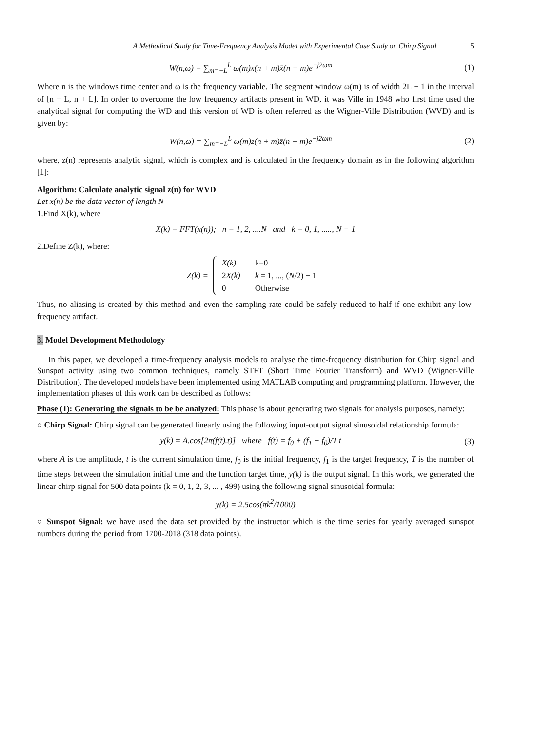A Methodical Study for Time-Frequency Analysis Model with Experimental Case Study on Chirp Signal 5
W(n,ω) = ∑<sub>m=−L</sub><sup>L</sup> ω(m)x(n + m)x̄(n − m)e<sup>−j2ωm</sup> (1)
Where n is the windows time center and ω is the frequency variable. The segment window ω(m) is of width 2L + 1 in the interval of [n − L, n + L]. In order to overcome the low frequency artifacts present in WD, it was Ville in 1948 who first time used the analytical signal for computing the WD and this version of WD is often referred as the Wigner-Ville Distribution (WVD) and is given by:
W(n,ω) = ∑<sub>m=−L</sub><sup>L</sup> ω(m)z(n + m)z̄(n − m)e<sup>−j2ωm</sup> (2)
where, z(n) represents analytic signal, which is complex and is calculated in the frequency domain as in the following algorithm [1]:
Algorithm: Calculate analytic signal z(n) for WVD
Let x(n) be the data vector of length N
1.Find X(k), where
X(k) = FFT(x(n)); n = 1, 2, ....N and k = 0, 1, ....., N − 1
2.Define Z(k), where:
Z(k) =
| X(k) | k=0 |
| 2 X(k) | k = 1, ..., ( N /2) − 1 |
| 0 | Otherwise |
Thus, no aliasing is created by this method and even the sampling rate could be safely reduced to half if one exhibit any low-frequency artifact.
3. Model Development Methodology
In this paper, we developed a time-frequency analysis models to analyse the time-frequency distribution for Chirp signal and Sunspot activity using two common techniques, namely STFT (Short Time Fourier Transform) and WVD (Wigner-Ville Distribution). The developed models have been implemented using MATLAB computing and programming platform. However, the implementation phases of this work can be described as follows:
Phase (1): Generating the signals to be be analyzed: This phase is about generating two signals for analysis purposes, namely:
○ Chirp Signal: Chirp signal can be generated linearly using the following input-output signal sinusoidal relationship formula:
y(k) = A.cos[2π(f(t).t)] where f(t) = f<sub>0</sub> + (f<sub>1</sub> − f<sub>0</sub>)/T t (3)
where A is the amplitude, t is the current simulation time, f<sub>0</sub> is the initial frequency, f<sub>1</sub> is the target frequency, T is the number of time steps between the simulation initial time and the function target time, y(k) is the output signal. In this work, we generated the linear chirp signal for 500 data points (k = 0, 1, 2, 3, ... , 499) using the following signal sinusoidal formula:
y(k) = 2.5cos(πk<sup>2</sup>/1000)
○ Sunspot Signal: we have used the data set provided by the instructor which is the time series for yearly averaged sunspot numbers during the period from 1700-2018 (318 data points).